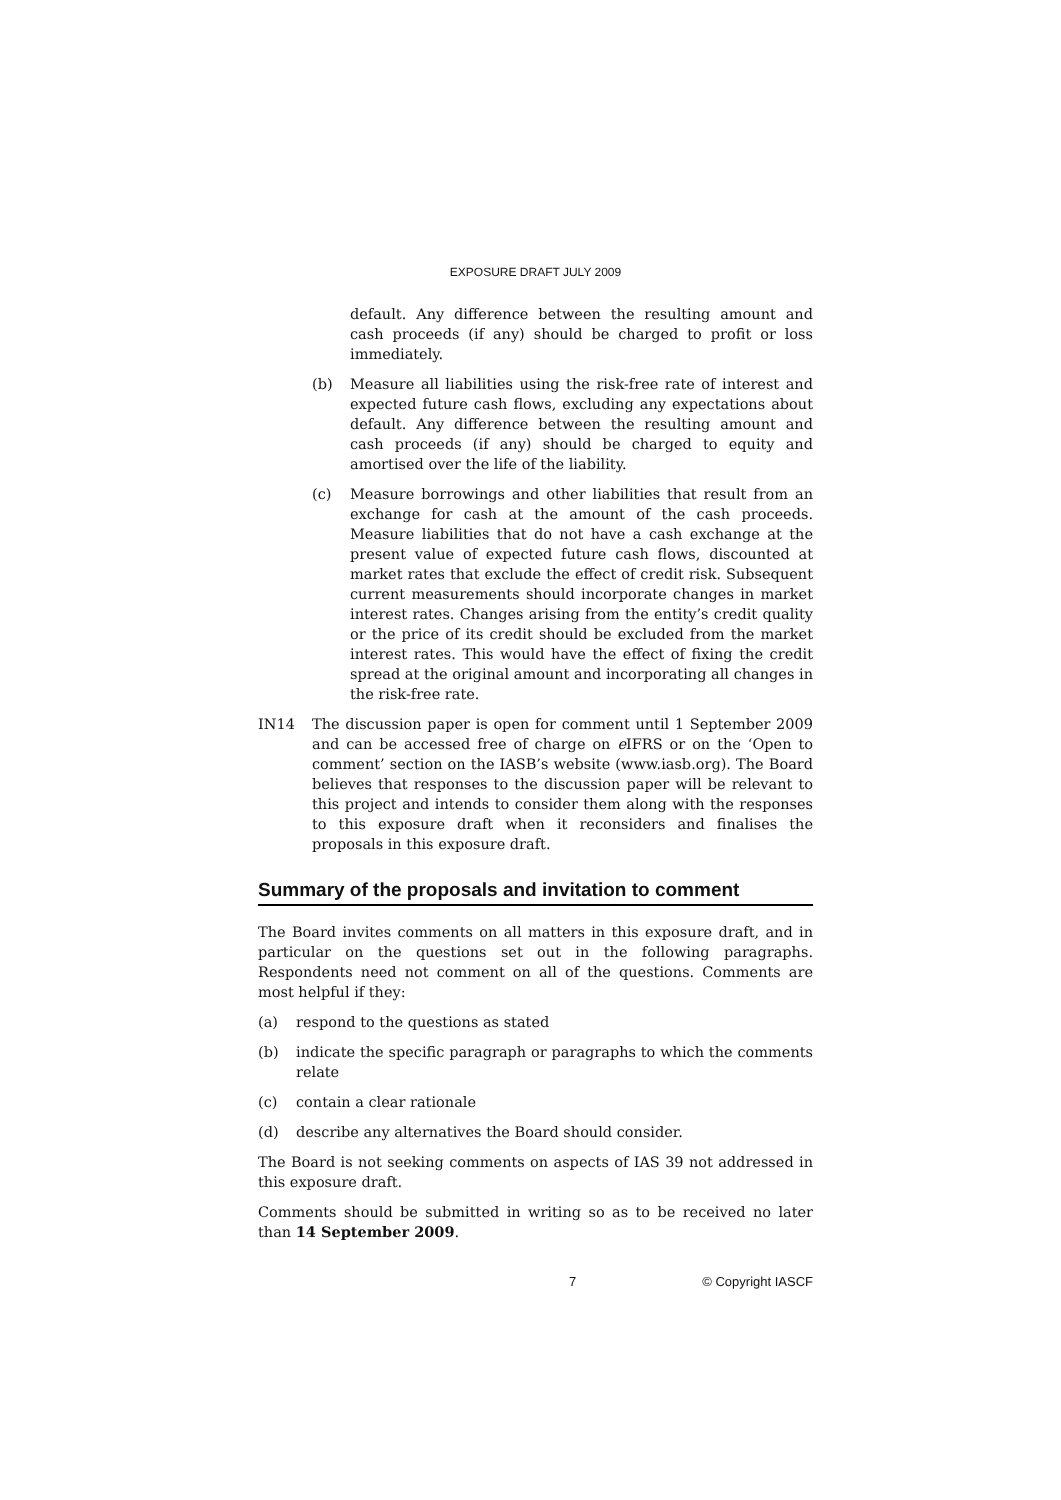EXPOSURE DRAFT JULY 2009
default. Any difference between the resulting amount and cash proceeds (if any) should be charged to profit or loss immediately.
(b) Measure all liabilities using the risk-free rate of interest and expected future cash flows, excluding any expectations about default. Any difference between the resulting amount and cash proceeds (if any) should be charged to equity and amortised over the life of the liability.
(c) Measure borrowings and other liabilities that result from an exchange for cash at the amount of the cash proceeds. Measure liabilities that do not have a cash exchange at the present value of expected future cash flows, discounted at market rates that exclude the effect of credit risk. Subsequent current measurements should incorporate changes in market interest rates. Changes arising from the entity’s credit quality or the price of its credit should be excluded from the market interest rates. This would have the effect of fixing the credit spread at the original amount and incorporating all changes in the risk-free rate.
IN14 The discussion paper is open for comment until 1 September 2009 and can be accessed free of charge on e IFRS or on the ‘Open to comment’ section on the IASB’s website (www.iasb.org). The Board believes that responses to the discussion paper will be relevant to this project and intends to consider them along with the responses to this exposure draft when it reconsiders and finalises the proposals in this exposure draft.
Summary of the proposals and invitation to comment
The Board invites comments on all matters in this exposure draft, and in particular on the questions set out in the following paragraphs. Respondents need not comment on all of the questions. Comments are most helpful if they:
(a) respond to the questions as stated
(b) indicate the specific paragraph or paragraphs to which the comments relate
(c) contain a clear rationale
(d) describe any alternatives the Board should consider.
The Board is not seeking comments on aspects of IAS 39 not addressed in this exposure draft.
Comments should be submitted in writing so as to be received no later than 14 September 2009.
7 © Copyright IASCF